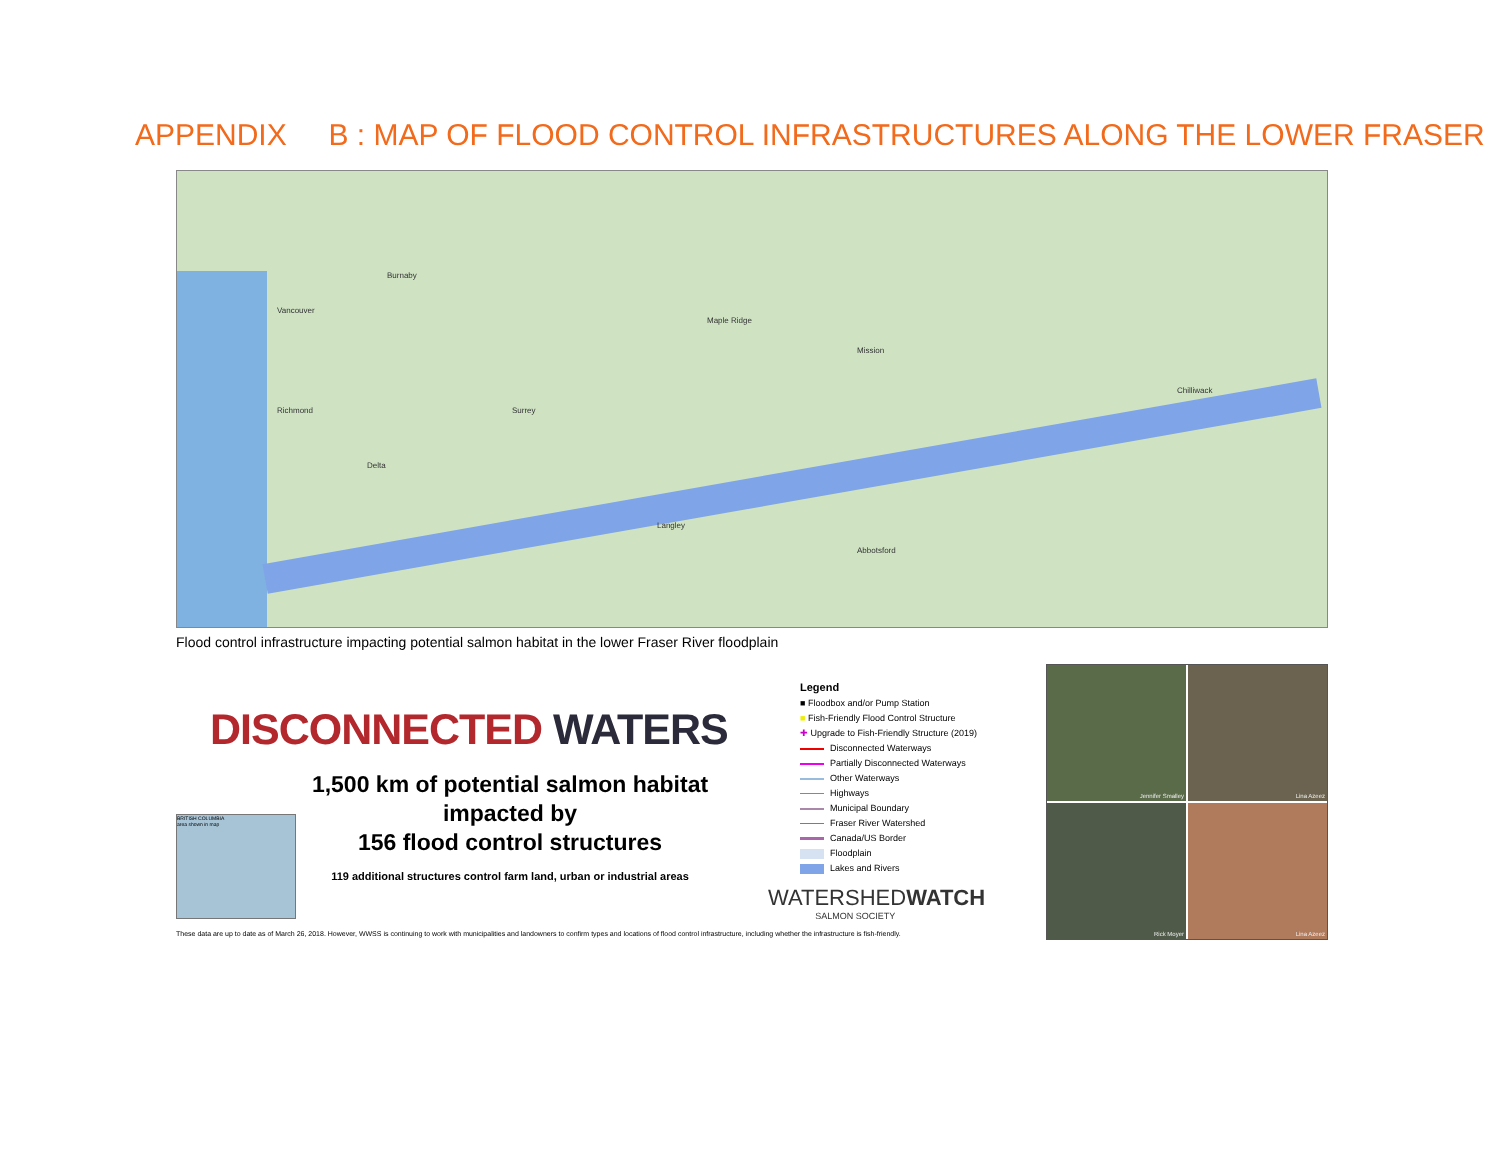APPENDIX B : MAP OF FLOOD CONTROL INFRASTRUCTURES ALONG THE LOWER FRASER
Richmond
Vancouver
Burnaby
Surrey
Maple Ridge
Mission
Chilliwack
Abbotsford
Langley
Delta
Flood control infrastructure impacting potential salmon habitat in the lower Fraser River floodplain
DISCONNECTED WATERS
1,500 km of potential salmon habitat
impacted by
156 flood control structures
119 additional structures control farm land, urban or industrial areas
BRITISH COLUMBIA
area shown in map
Legend
■ Floodbox and/or Pump Station
■ Fish-Friendly Flood Control Structure
✚ Upgrade to Fish-Friendly Structure (2019)
Disconnected Waterways
Partially Disconnected Waterways
Other Waterways
Highways
Municipal Boundary
Fraser River Watershed
Canada/US Border
Floodplain
Lakes and Rivers
WATERSHEDWATCH
SALMON SOCIETY
These data are up to date as of March 26, 2018. However, WWSS is continuing to work with municipalities and landowners to confirm types and locations of flood control infrastructure, including whether the infrastructure is fish-friendly.
Jennifer Smalley
Lina Azeez
Rick Moyer
Lina Azeez